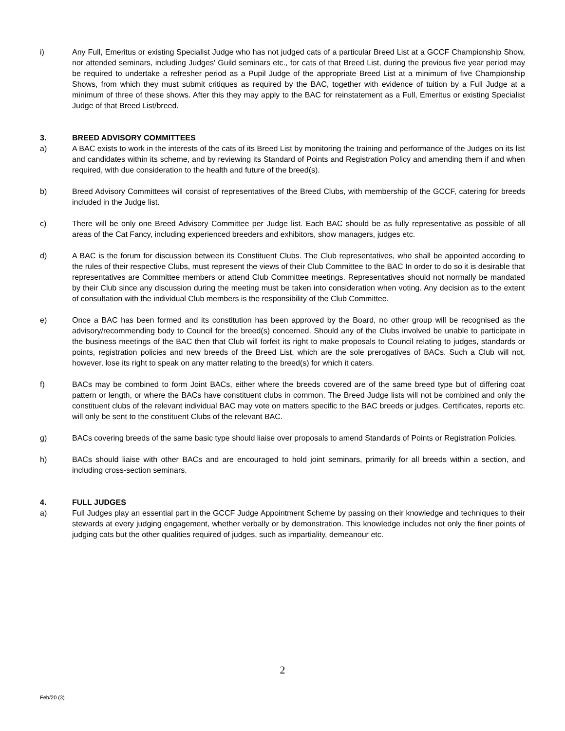i) Any Full, Emeritus or existing Specialist Judge who has not judged cats of a particular Breed List at a GCCF Championship Show, nor attended seminars, including Judges' Guild seminars etc., for cats of that Breed List, during the previous five year period may be required to undertake a refresher period as a Pupil Judge of the appropriate Breed List at a minimum of five Championship Shows, from which they must submit critiques as required by the BAC, together with evidence of tuition by a Full Judge at a minimum of three of these shows. After this they may apply to the BAC for reinstatement as a Full, Emeritus or existing Specialist Judge of that Breed List/breed.
3. BREED ADVISORY COMMITTEES
a) A BAC exists to work in the interests of the cats of its Breed List by monitoring the training and performance of the Judges on its list and candidates within its scheme, and by reviewing its Standard of Points and Registration Policy and amending them if and when required, with due consideration to the health and future of the breed(s).
b) Breed Advisory Committees will consist of representatives of the Breed Clubs, with membership of the GCCF, catering for breeds included in the Judge list.
c) There will be only one Breed Advisory Committee per Judge list. Each BAC should be as fully representative as possible of all areas of the Cat Fancy, including experienced breeders and exhibitors, show managers, judges etc.
d) A BAC is the forum for discussion between its Constituent Clubs. The Club representatives, who shall be appointed according to the rules of their respective Clubs, must represent the views of their Club Committee to the BAC In order to do so it is desirable that representatives are Committee members or attend Club Committee meetings. Representatives should not normally be mandated by their Club since any discussion during the meeting must be taken into consideration when voting. Any decision as to the extent of consultation with the individual Club members is the responsibility of the Club Committee.
e) Once a BAC has been formed and its constitution has been approved by the Board, no other group will be recognised as the advisory/recommending body to Council for the breed(s) concerned. Should any of the Clubs involved be unable to participate in the business meetings of the BAC then that Club will forfeit its right to make proposals to Council relating to judges, standards or points, registration policies and new breeds of the Breed List, which are the sole prerogatives of BACs. Such a Club will not, however, lose its right to speak on any matter relating to the breed(s) for which it caters.
f) BACs may be combined to form Joint BACs, either where the breeds covered are of the same breed type but of differing coat pattern or length, or where the BACs have constituent clubs in common. The Breed Judge lists will not be combined and only the constituent clubs of the relevant individual BAC may vote on matters specific to the BAC breeds or judges. Certificates, reports etc. will only be sent to the constituent Clubs of the relevant BAC.
g) BACs covering breeds of the same basic type should liaise over proposals to amend Standards of Points or Registration Policies.
h) BACs should liaise with other BACs and are encouraged to hold joint seminars, primarily for all breeds within a section, and including cross-section seminars.
4. FULL JUDGES
a) Full Judges play an essential part in the GCCF Judge Appointment Scheme by passing on their knowledge and techniques to their stewards at every judging engagement, whether verbally or by demonstration. This knowledge includes not only the finer points of judging cats but the other qualities required of judges, such as impartiality, demeanour etc.
2
Feb/20 (3)